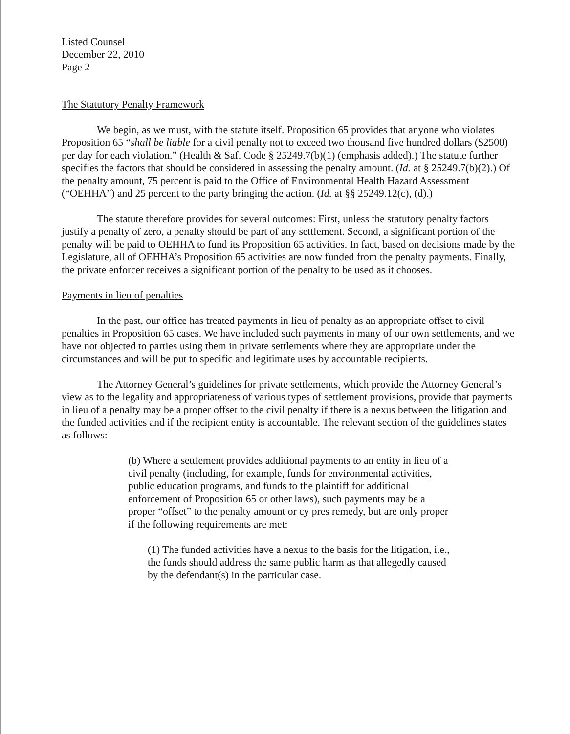Listed Counsel
December 22, 2010
Page 2
The Statutory Penalty Framework
We begin, as we must, with the statute itself. Proposition 65 provides that anyone who violates Proposition 65 “shall be liable for a civil penalty not to exceed two thousand five hundred dollars ($2500) per day for each violation.” (Health & Saf. Code § 25249.7(b)(1) (emphasis added).) The statute further specifies the factors that should be considered in assessing the penalty amount. (Id. at § 25249.7(b)(2).) Of the penalty amount, 75 percent is paid to the Office of Environmental Health Hazard Assessment (“OEHHA”) and 25 percent to the party bringing the action. (Id. at §§ 25249.12(c), (d).)
The statute therefore provides for several outcomes: First, unless the statutory penalty factors justify a penalty of zero, a penalty should be part of any settlement. Second, a significant portion of the penalty will be paid to OEHHA to fund its Proposition 65 activities. In fact, based on decisions made by the Legislature, all of OEHHA’s Proposition 65 activities are now funded from the penalty payments. Finally, the private enforcer receives a significant portion of the penalty to be used as it chooses.
Payments in lieu of penalties
In the past, our office has treated payments in lieu of penalty as an appropriate offset to civil penalties in Proposition 65 cases. We have included such payments in many of our own settlements, and we have not objected to parties using them in private settlements where they are appropriate under the circumstances and will be put to specific and legitimate uses by accountable recipients.
The Attorney General’s guidelines for private settlements, which provide the Attorney General’s view as to the legality and appropriateness of various types of settlement provisions, provide that payments in lieu of a penalty may be a proper offset to the civil penalty if there is a nexus between the litigation and the funded activities and if the recipient entity is accountable. The relevant section of the guidelines states as follows:
(b) Where a settlement provides additional payments to an entity in lieu of a civil penalty (including, for example, funds for environmental activities, public education programs, and funds to the plaintiff for additional enforcement of Proposition 65 or other laws), such payments may be a proper “offset” to the penalty amount or cy pres remedy, but are only proper if the following requirements are met:
(1) The funded activities have a nexus to the basis for the litigation, i.e., the funds should address the same public harm as that allegedly caused by the defendant(s) in the particular case.